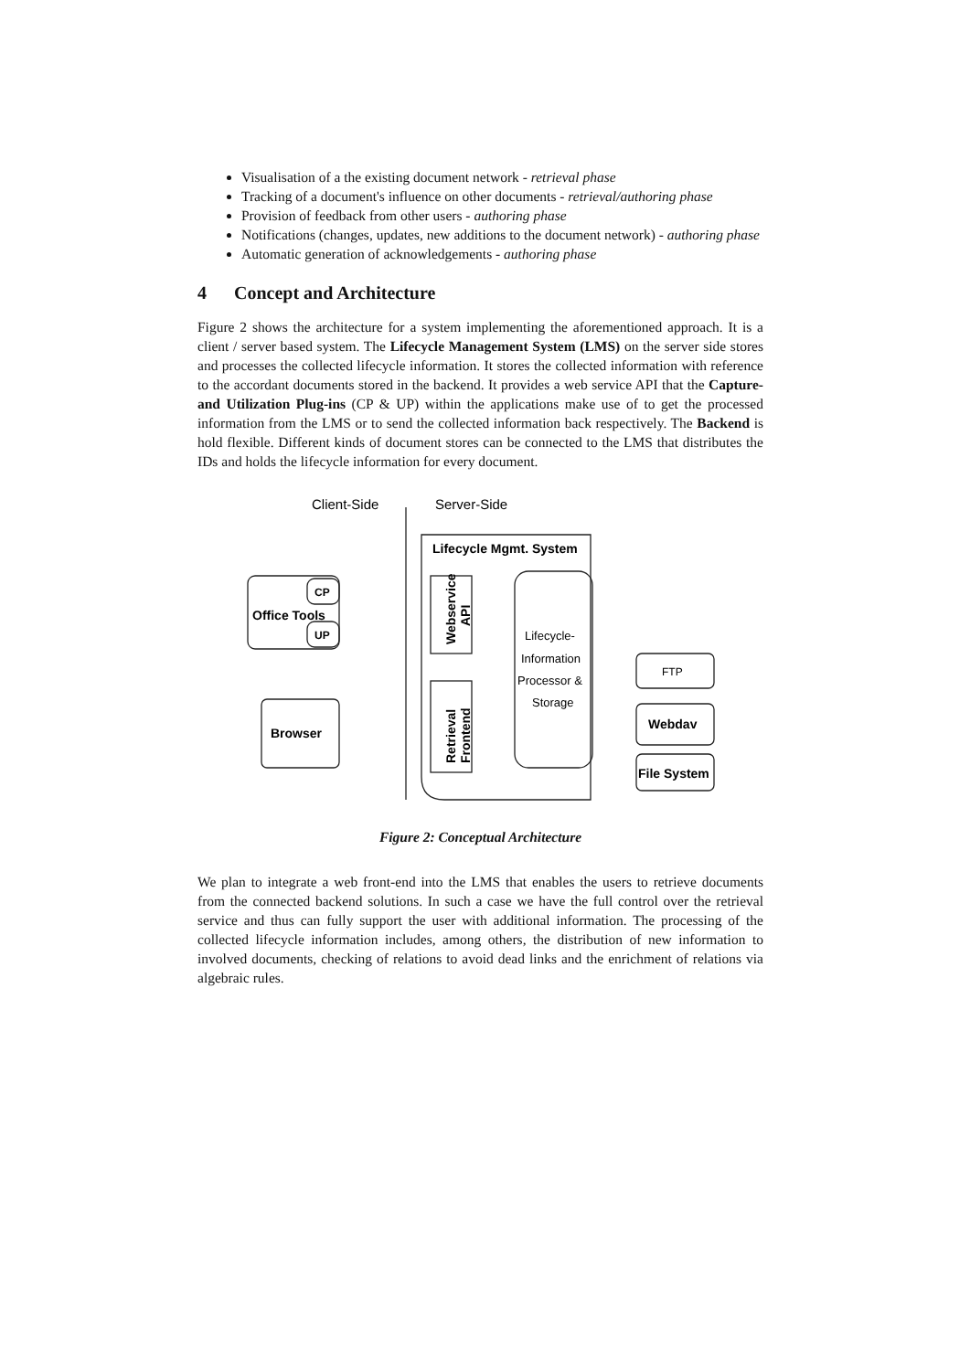Visualisation of a the existing document network - retrieval phase
Tracking of a document's influence on other documents - retrieval/authoring phase
Provision of feedback from other users - authoring phase
Notifications (changes, updates, new additions to the document network) - authoring phase
Automatic generation of acknowledgements - authoring phase
4 Concept and Architecture
Figure 2 shows the architecture for a system implementing the aforementioned approach. It is a client / server based system. The Lifecycle Management System (LMS) on the server side stores and processes the collected lifecycle information. It stores the collected information with reference to the accordant documents stored in the backend. It provides a web service API that the Capture- and Utilization Plug-ins (CP & UP) within the applications make use of to get the processed information from the LMS or to send the collected information back respectively. The Backend is hold flexible. Different kinds of document stores can be connected to the LMS that distributes the IDs and holds the lifecycle information for every document.
Client-Side
Server-Side
Lifecycle Mgmt. System
CP
Office Tools
UP
Browser
Webservice
API
Retrieval
Frontend
Lifecycle-
Information
Processor &
Storage
FTP
Webdav
File System
Figure 2: Conceptual Architecture
We plan to integrate a web front-end into the LMS that enables the users to retrieve documents from the connected backend solutions. In such a case we have the full control over the retrieval service and thus can fully support the user with additional information. The processing of the collected lifecycle information includes, among others, the distribution of new information to involved documents, checking of relations to avoid dead links and the enrichment of relations via algebraic rules.